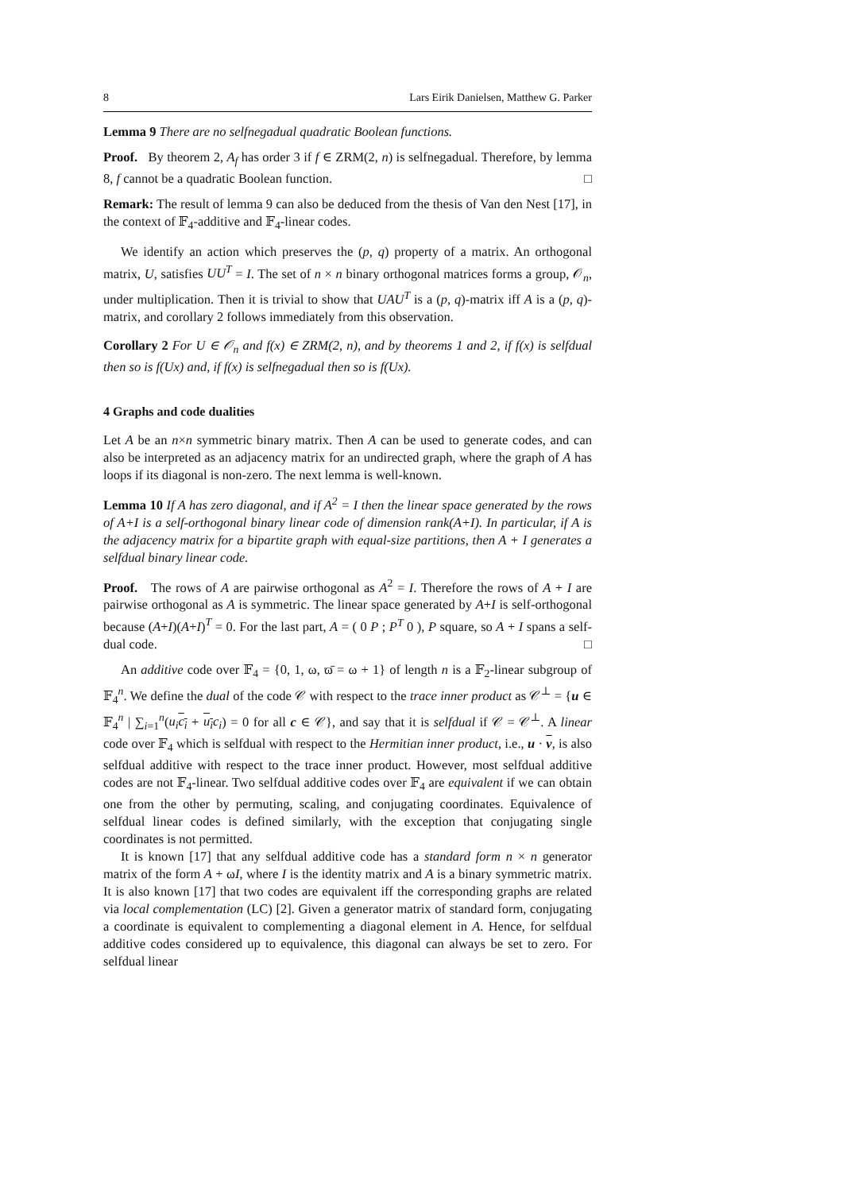8 Lars Eirik Danielsen, Matthew G. Parker
Lemma 9 There are no selfnegadual quadratic Boolean functions.
Proof. By theorem 2, A<sub>f</sub> has order 3 if f ∈ ZRM(2, n) is selfnegadual. Therefore, by lemma 8, f cannot be a quadratic Boolean function. □
Remark: The result of lemma 9 can also be deduced from the thesis of Van den Nest [17], in the context of 𝔽<sub>4</sub>-additive and 𝔽<sub>4</sub>-linear codes.
We identify an action which preserves the (p, q) property of a matrix. An orthogonal matrix, U, satisfies UU<sup>T</sup> = I. The set of n × n binary orthogonal matrices forms a group, 𝒪<sub>n</sub>, under multiplication. Then it is trivial to show that UAU<sup>T</sup> is a (p, q)-matrix iff A is a (p, q)-matrix, and corollary 2 follows immediately from this observation.
Corollary 2 For U ∈ 𝒪<sub>n</sub> and f(x) ∈ ZRM(2, n), and by theorems 1 and 2, if f(x) is selfdual then so is f(Ux) and, if f(x) is selfnegadual then so is f(Ux).
4 Graphs and code dualities
Let A be an n×n symmetric binary matrix. Then A can be used to generate codes, and can also be interpreted as an adjacency matrix for an undirected graph, where the graph of A has loops if its diagonal is non-zero. The next lemma is well-known.
Lemma 10 If A has zero diagonal, and if A<sup>2</sup> = I then the linear space generated by the rows of A+I is a self-orthogonal binary linear code of dimension rank(A+I). In particular, if A is the adjacency matrix for a bipartite graph with equal-size partitions, then A + I generates a selfdual binary linear code.
Proof. The rows of A are pairwise orthogonal as A<sup>2</sup> = I. Therefore the rows of A + I are pairwise orthogonal as A is symmetric. The linear space generated by A+I is self-orthogonal because (A+I)(A+I)<sup>T</sup> = 0. For the last part, A = ( 0 P ; P<sup>T</sup> 0 ), P square, so A + I spans a self-dual code. □
An additive code over 𝔽<sub>4</sub> = {0, 1, ω, ϖ̄ = ω + 1} of length n is a 𝔽<sub>2</sub>-linear subgroup of 𝔽<sub>4</sub><sup>n</sup>. We define the dual of the code 𝒞 with respect to the trace inner product as 𝒞<sup>⊥</sup> = {u ∈ 𝔽<sub>4</sub><sup>n</sup> | ∑<sub>i=1</sub><sup>n</sup>(u<sub>i</sub> c<sub>i</sub> + u<sub>i</sub> c<sub>i</sub>) = 0 for all c ∈ 𝒞}, and say that it is selfdual if 𝒞 = 𝒞<sup>⊥</sup>. A linear code over 𝔽<sub>4</sub> which is selfdual with respect to the Hermitian inner product, i.e., u · v, is also selfdual additive with respect to the trace inner product. However, most selfdual additive codes are not 𝔽<sub>4</sub>-linear. Two selfdual additive codes over 𝔽<sub>4</sub> are equivalent if we can obtain one from the other by permuting, scaling, and conjugating coordinates. Equivalence of selfdual linear codes is defined similarly, with the exception that conjugating single coordinates is not permitted.
It is known [17] that any selfdual additive code has a standard form n × n generator matrix of the form A + ωI, where I is the identity matrix and A is a binary symmetric matrix. It is also known [17] that two codes are equivalent iff the corresponding graphs are related via local complementation (LC) [2]. Given a generator matrix of standard form, conjugating a coordinate is equivalent to complementing a diagonal element in A. Hence, for selfdual additive codes considered up to equivalence, this diagonal can always be set to zero. For selfdual linear